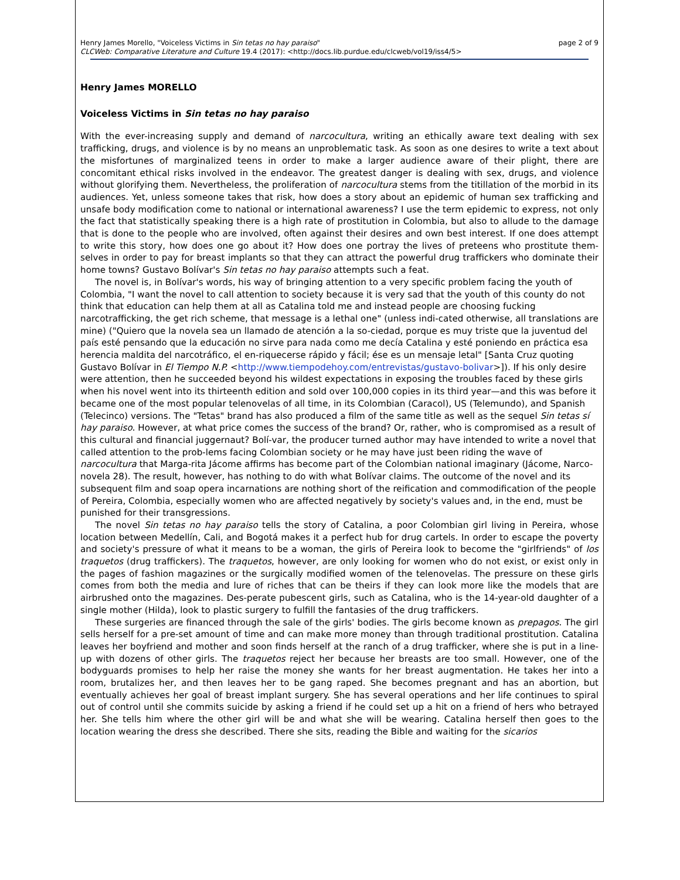Henry James Morello, "Voiceless Victims in Sin tetas no hay paraiso" page 2 of 9
CLCWeb: Comparative Literature and Culture 19.4 (2017): <http://docs.lib.purdue.edu/clcweb/vol19/iss4/5>
Henry James MORELLO
Voiceless Victims in Sin tetas no hay paraiso
With the ever-increasing supply and demand of narcocultura, writing an ethically aware text dealing with sex trafficking, drugs, and violence is by no means an unproblematic task. As soon as one desires to write a text about the misfortunes of marginalized teens in order to make a larger audience aware of their plight, there are concomitant ethical risks involved in the endeavor. The greatest danger is dealing with sex, drugs, and violence without glorifying them. Nevertheless, the proliferation of narcocultura stems from the titillation of the morbid in its audiences. Yet, unless someone takes that risk, how does a story about an epidemic of human sex trafficking and unsafe body modification come to national or international awareness? I use the term epidemic to express, not only the fact that statistically speaking there is a high rate of prostitution in Colombia, but also to allude to the damage that is done to the people who are involved, often against their desires and own best interest. If one does attempt to write this story, how does one go about it? How does one portray the lives of preteens who prostitute them-selves in order to pay for breast implants so that they can attract the powerful drug traffickers who dominate their home towns? Gustavo Bolívar's Sin tetas no hay paraiso attempts such a feat.
The novel is, in Bolívar's words, his way of bringing attention to a very specific problem facing the youth of Colombia, "I want the novel to call attention to society because it is very sad that the youth of this county do not think that education can help them at all as Catalina told me and instead people are choosing fucking narcotrafficking, the get rich scheme, that message is a lethal one" (unless indi-cated otherwise, all translations are mine) ("Quiero que la novela sea un llamado de atención a la so-ciedad, porque es muy triste que la juventud del país esté pensando que la educación no sirve para nada como me decía Catalina y esté poniendo en práctica esa herencia maldita del narcotráfico, el en-riquecerse rápido y fácil; ése es un mensaje letal" [Santa Cruz quoting Gustavo Bolívar in El Tiempo N.P. <http://www.tiempodehoy.com/entrevistas/gustavo-bolivar>]). If his only desire were attention, then he succeeded beyond his wildest expectations in exposing the troubles faced by these girls when his novel went into its thirteenth edition and sold over 100,000 copies in its third year—and this was before it became one of the most popular telenovelas of all time, in its Colombian (Caracol), US (Telemundo), and Spanish (Telecinco) versions. The "Tetas" brand has also produced a film of the same title as well as the sequel Sin tetas sí hay paraiso. However, at what price comes the success of the brand? Or, rather, who is compromised as a result of this cultural and financial juggernaut? Bolí-var, the producer turned author may have intended to write a novel that called attention to the prob-lems facing Colombian society or he may have just been riding the wave of narcocultura that Marga-rita Jácome affirms has become part of the Colombian national imaginary (Jácome, Narco-novela 28). The result, however, has nothing to do with what Bolívar claims. The outcome of the novel and its subsequent film and soap opera incarnations are nothing short of the reification and commodification of the people of Pereira, Colombia, especially women who are affected negatively by society's values and, in the end, must be punished for their transgressions.
The novel Sin tetas no hay paraiso tells the story of Catalina, a poor Colombian girl living in Pereira, whose location between Medellín, Cali, and Bogotá makes it a perfect hub for drug cartels. In order to escape the poverty and society's pressure of what it means to be a woman, the girls of Pereira look to become the "girlfriends" of los traquetos (drug traffickers). The traquetos, however, are only looking for women who do not exist, or exist only in the pages of fashion magazines or the surgically modified women of the telenovelas. The pressure on these girls comes from both the media and lure of riches that can be theirs if they can look more like the models that are airbrushed onto the magazines. Des-perate pubescent girls, such as Catalina, who is the 14-year-old daughter of a single mother (Hilda), look to plastic surgery to fulfill the fantasies of the drug traffickers.
These surgeries are financed through the sale of the girls' bodies. The girls become known as prepagos. The girl sells herself for a pre-set amount of time and can make more money than through traditional prostitution. Catalina leaves her boyfriend and mother and soon finds herself at the ranch of a drug trafficker, where she is put in a line-up with dozens of other girls. The traquetos reject her because her breasts are too small. However, one of the bodyguards promises to help her raise the money she wants for her breast augmentation. He takes her into a room, brutalizes her, and then leaves her to be gang raped. She becomes pregnant and has an abortion, but eventually achieves her goal of breast implant surgery. She has several operations and her life continues to spiral out of control until she commits suicide by asking a friend if he could set up a hit on a friend of hers who betrayed her. She tells him where the other girl will be and what she will be wearing. Catalina herself then goes to the location wearing the dress she described. There she sits, reading the Bible and waiting for the sicarios